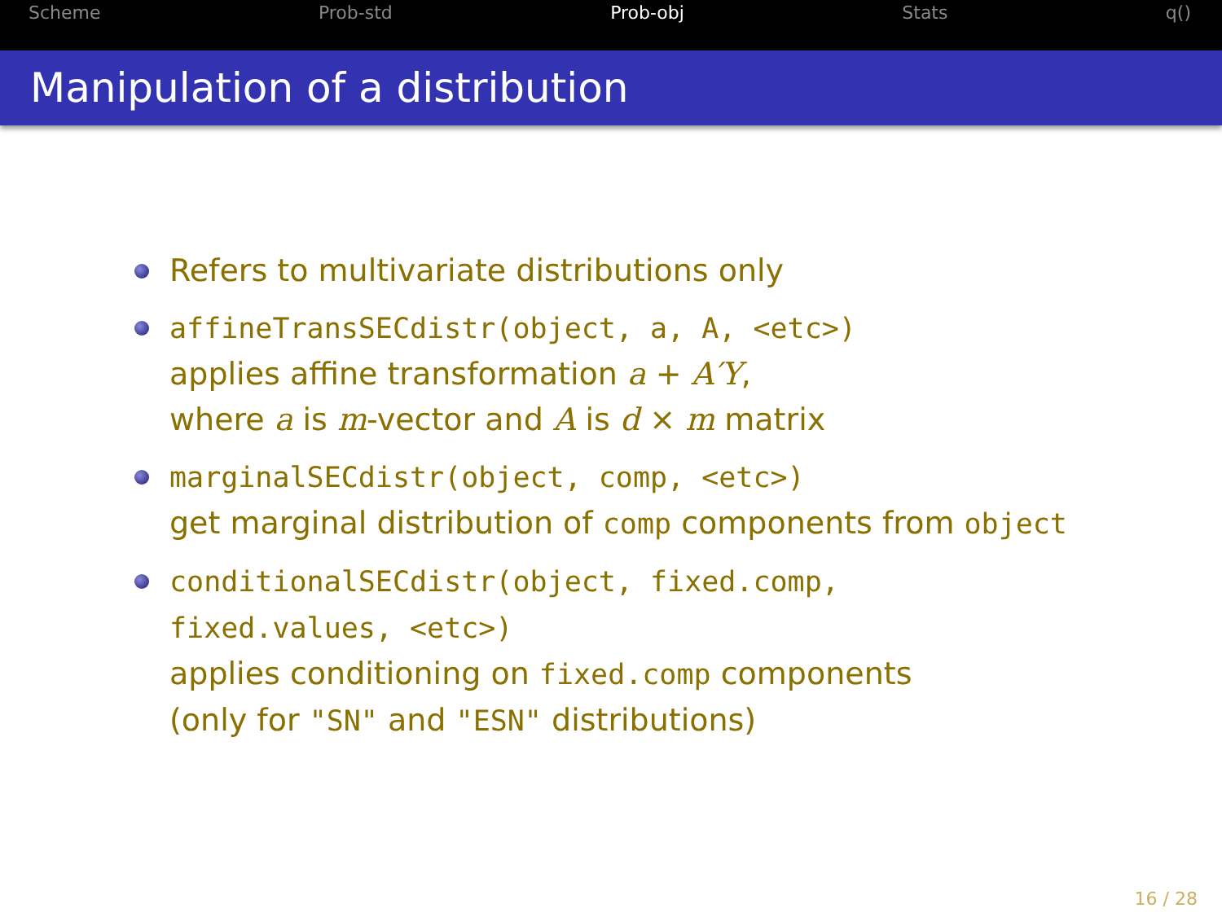Scheme Prob-std Prob-obj Stats q()
Manipulation of a distribution
Refers to multivariate distributions only
affineTransSECdistr(object, a, A, <etc>)
applies affine transformation a + A′Y,
where a is m-vector and A is d × m matrix
marginalSECdistr(object, comp, <etc>)
get marginal distribution of comp components from object
conditionalSECdistr(object, fixed.comp,
fixed.values, <etc>)
applies conditioning on fixed.comp components
(only for "SN" and "ESN" distributions)
16 / 28